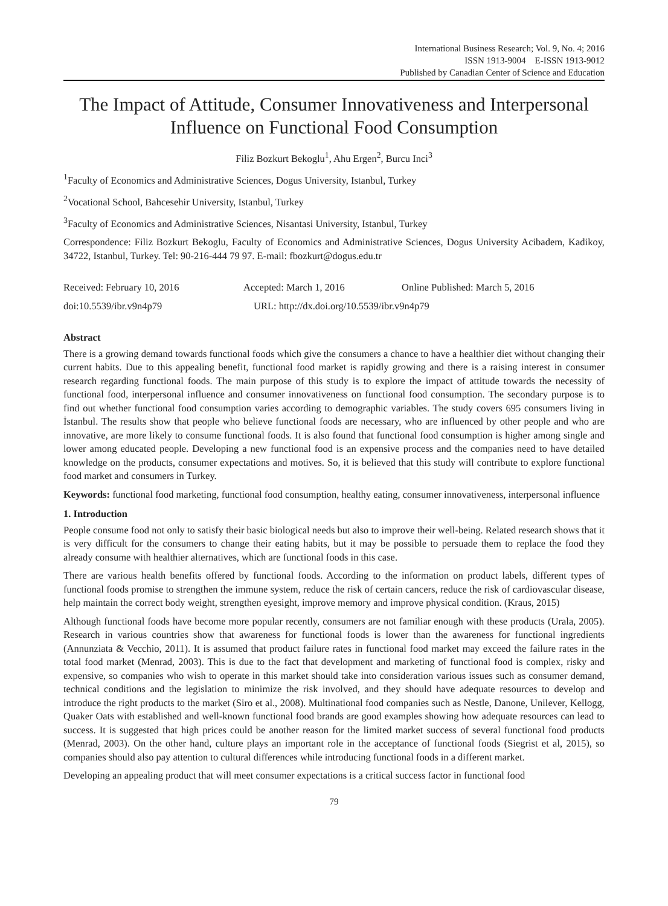International Business Research; Vol. 9, No. 4; 2016
ISSN 1913-9004 E-ISSN 1913-9012
Published by Canadian Center of Science and Education
The Impact of Attitude, Consumer Innovativeness and Interpersonal Influence on Functional Food Consumption
Filiz Bozkurt Bekoglu<sup>1</sup>, Ahu Ergen<sup>2</sup>, Burcu Inci<sup>3</sup>
<sup>1</sup> Faculty of Economics and Administrative Sciences, Dogus University, Istanbul, Turkey
<sup>2</sup> Vocational School, Bahcesehir University, Istanbul, Turkey
<sup>3</sup> Faculty of Economics and Administrative Sciences, Nisantasi University, Istanbul, Turkey
Correspondence: Filiz Bozkurt Bekoglu, Faculty of Economics and Administrative Sciences, Dogus University Acibadem, Kadikoy, 34722, Istanbul, Turkey. Tel: 90-216-444 79 97. E-mail: fbozkurt@dogus.edu.tr
Received: February 10, 2016 Accepted: March 1, 2016 Online Published: March 5, 2016
doi:10.5539/ibr.v9n4p79 URL: http://dx.doi.org/10.5539/ibr.v9n4p79
Abstract
There is a growing demand towards functional foods which give the consumers a chance to have a healthier diet without changing their current habits. Due to this appealing benefit, functional food market is rapidly growing and there is a raising interest in consumer research regarding functional foods. The main purpose of this study is to explore the impact of attitude towards the necessity of functional food, interpersonal influence and consumer innovativeness on functional food consumption. The secondary purpose is to find out whether functional food consumption varies according to demographic variables. The study covers 695 consumers living in İstanbul. The results show that people who believe functional foods are necessary, who are influenced by other people and who are innovative, are more likely to consume functional foods. It is also found that functional food consumption is higher among single and lower among educated people. Developing a new functional food is an expensive process and the companies need to have detailed knowledge on the products, consumer expectations and motives. So, it is believed that this study will contribute to explore functional food market and consumers in Turkey.
Keywords: functional food marketing, functional food consumption, healthy eating, consumer innovativeness, interpersonal influence
1. Introduction
People consume food not only to satisfy their basic biological needs but also to improve their well-being. Related research shows that it is very difficult for the consumers to change their eating habits, but it may be possible to persuade them to replace the food they already consume with healthier alternatives, which are functional foods in this case.
There are various health benefits offered by functional foods. According to the information on product labels, different types of functional foods promise to strengthen the immune system, reduce the risk of certain cancers, reduce the risk of cardiovascular disease, help maintain the correct body weight, strengthen eyesight, improve memory and improve physical condition. (Kraus, 2015)
Although functional foods have become more popular recently, consumers are not familiar enough with these products (Urala, 2005). Research in various countries show that awareness for functional foods is lower than the awareness for functional ingredients (Annunziata & Vecchio, 2011). It is assumed that product failure rates in functional food market may exceed the failure rates in the total food market (Menrad, 2003). This is due to the fact that development and marketing of functional food is complex, risky and expensive, so companies who wish to operate in this market should take into consideration various issues such as consumer demand, technical conditions and the legislation to minimize the risk involved, and they should have adequate resources to develop and introduce the right products to the market (Siro et al., 2008). Multinational food companies such as Nestle, Danone, Unilever, Kellogg, Quaker Oats with established and well-known functional food brands are good examples showing how adequate resources can lead to success. It is suggested that high prices could be another reason for the limited market success of several functional food products (Menrad, 2003). On the other hand, culture plays an important role in the acceptance of functional foods (Siegrist et al, 2015), so companies should also pay attention to cultural differences while introducing functional foods in a different market.
Developing an appealing product that will meet consumer expectations is a critical success factor in functional food
79